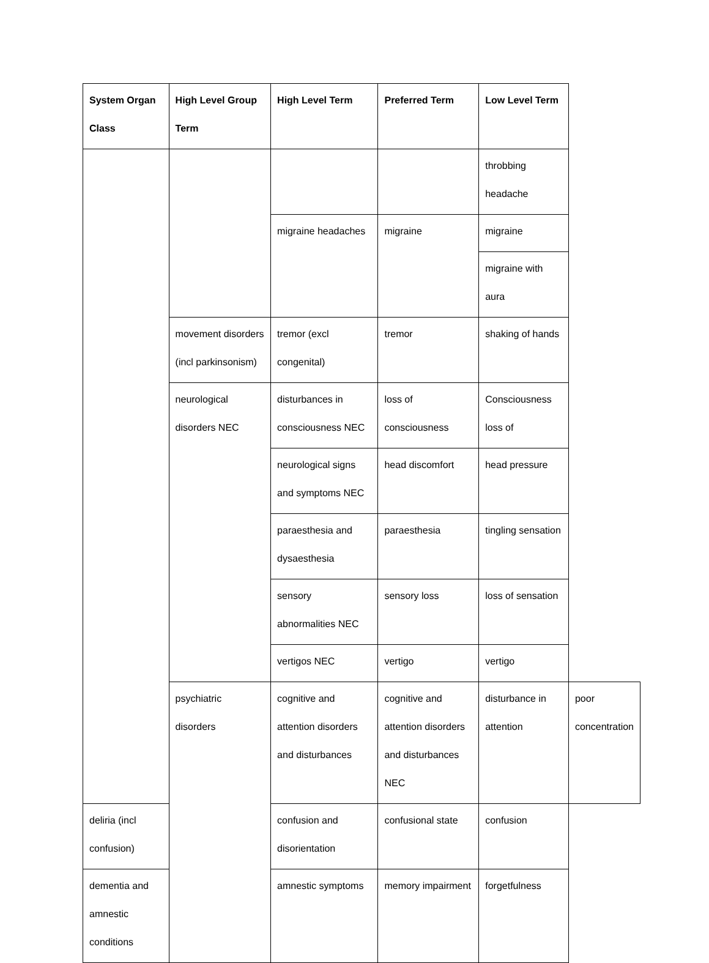| System Organ Class | High Level Group Term | High Level Term | Preferred Term | Low Level Term | |
| --- | --- | --- | --- | --- | --- |
| | | | | throbbing headache | |
| | | migraine headaches | migraine | migraine | |
| | | | | migraine with aura | |
| | movement disorders (incl parkinsonism) | tremor (excl congenital) | tremor | shaking of hands | |
| | neurological disorders NEC | disturbances in consciousness NEC | loss of consciousness | Consciousness loss of | |
| | | neurological signs and symptoms NEC | head discomfort | head pressure | |
| | | paraesthesia and dysaesthesia | paraesthesia | tingling sensation | |
| | | sensory abnormalities NEC | sensory loss | loss of sensation | |
| | | vertigos NEC | vertigo | vertigo | |
| | psychiatric disorders | cognitive and attention disorders and disturbances | cognitive and attention disorders and disturbances NEC | disturbance in attention | poor concentration |
| deliria (incl confusion) | | confusion and disorientation | confusional state | confusion | |
| dementia and amnestic conditions | | amnestic symptoms | memory impairment | forgetfulness | |